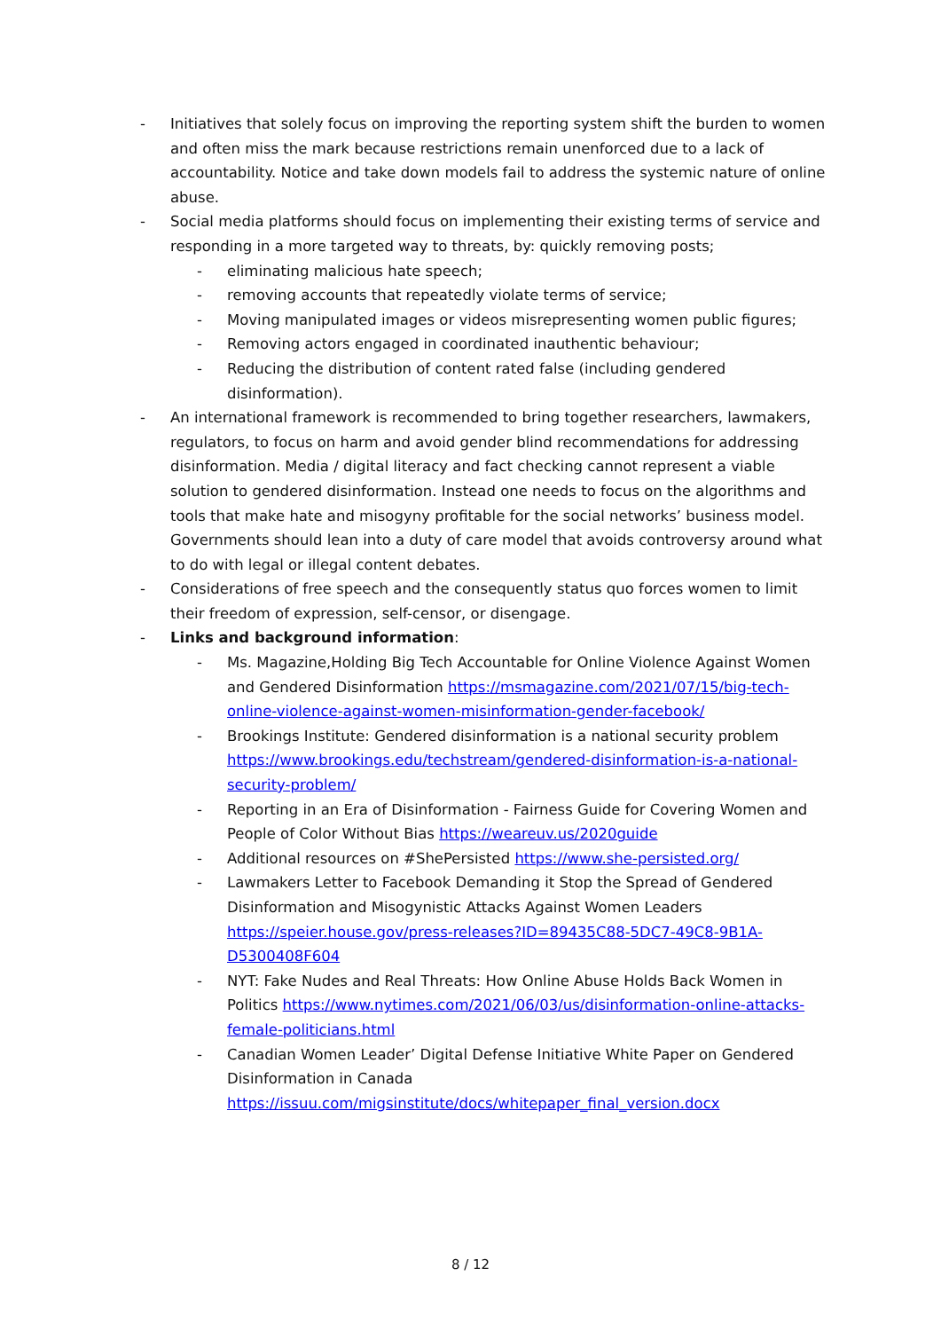- Initiatives that solely focus on improving the reporting system shift the burden to women and often miss the mark because restrictions remain unenforced due to a lack of accountability. Notice and take down models fail to address the systemic nature of online abuse.
- Social media platforms should focus on implementing their existing terms of service and responding in a more targeted way to threats, by: quickly removing posts;
- eliminating malicious hate speech;
- removing accounts that repeatedly violate terms of service;
- Moving manipulated images or videos misrepresenting women public figures;
- Removing actors engaged in coordinated inauthentic behaviour;
- Reducing the distribution of content rated false (including gendered disinformation).
- An international framework is recommended to bring together researchers, lawmakers, regulators, to focus on harm and avoid gender blind recommendations for addressing disinformation. Media / digital literacy and fact checking cannot represent a viable solution to gendered disinformation. Instead one needs to focus on the algorithms and tools that make hate and misogyny profitable for the social networks’ business model. Governments should lean into a duty of care model that avoids controversy around what to do with legal or illegal content debates.
- Considerations of free speech and the consequently status quo forces women to limit their freedom of expression, self-censor, or disengage.
- Links and background information:
- Ms. Magazine,Holding Big Tech Accountable for Online Violence Against Women and Gendered Disinformation https://msmagazine.com/2021/07/15/big-tech-online-violence-against-women-misinformation-gender-facebook/
- Brookings Institute: Gendered disinformation is a national security problem https://www.brookings.edu/techstream/gendered-disinformation-is-a-national-security-problem/
- Reporting in an Era of Disinformation - Fairness Guide for Covering Women and People of Color Without Bias https://weareuv.us/2020guide
- Additional resources on #ShePersisted https://www.she-persisted.org/
- Lawmakers Letter to Facebook Demanding it Stop the Spread of Gendered Disinformation and Misogynistic Attacks Against Women Leaders https://speier.house.gov/press-releases?ID=89435C88-5DC7-49C8-9B1A-D5300408F604
- NYT: Fake Nudes and Real Threats: How Online Abuse Holds Back Women in Politics https://www.nytimes.com/2021/06/03/us/disinformation-online-attacks-female-politicians.html
- Canadian Women Leader’ Digital Defense Initiative White Paper on Gendered Disinformation in Canada https://issuu.com/migsinstitute/docs/whitepaper_final_version.docx
8 / 12